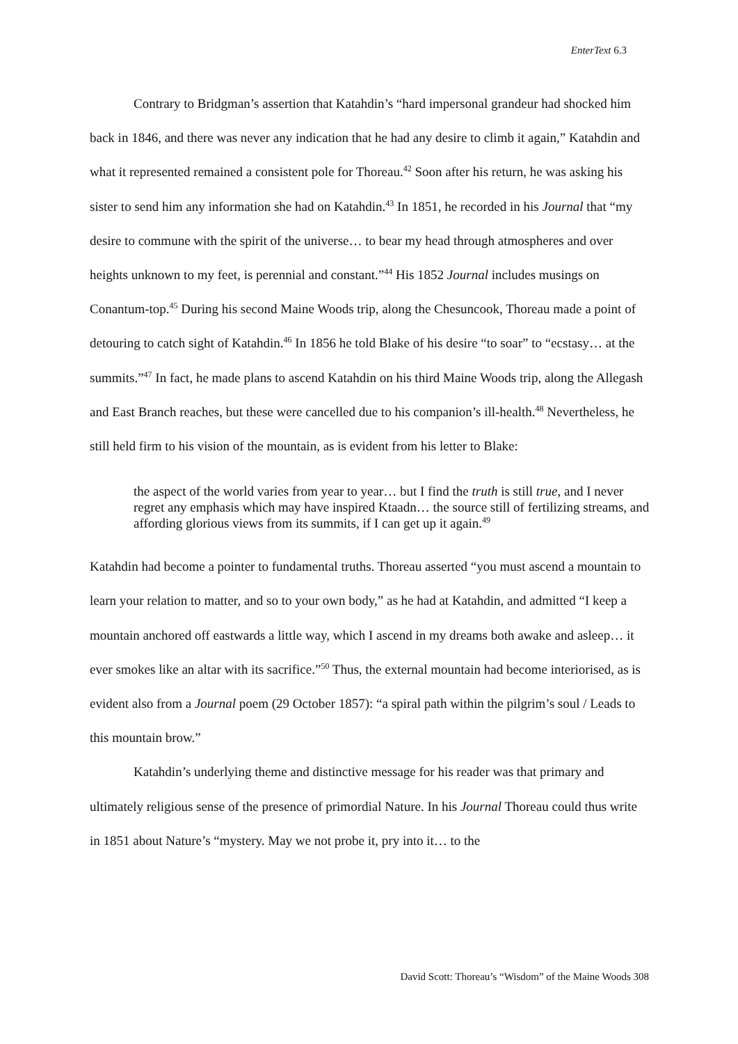EnterText 6.3
Contrary to Bridgman’s assertion that Katahdin’s “hard impersonal grandeur had shocked him back in 1846, and there was never any indication that he had any desire to climb it again,” Katahdin and what it represented remained a consistent pole for Thoreau.<sup>42</sup> Soon after his return, he was asking his sister to send him any information she had on Katahdin.<sup>43</sup> In 1851, he recorded in his Journal that “my desire to commune with the spirit of the universe… to bear my head through atmospheres and over heights unknown to my feet, is perennial and constant.”<sup>44</sup> His 1852 Journal includes musings on Conantum-top.<sup>45</sup> During his second Maine Woods trip, along the Chesuncook, Thoreau made a point of detouring to catch sight of Katahdin.<sup>46</sup> In 1856 he told Blake of his desire “to soar” to “ecstasy… at the summits.”<sup>47</sup> In fact, he made plans to ascend Katahdin on his third Maine Woods trip, along the Allegash and East Branch reaches, but these were cancelled due to his companion’s ill-health.<sup>48</sup> Nevertheless, he still held firm to his vision of the mountain, as is evident from his letter to Blake:
the aspect of the world varies from year to year… but I find the truth is still true, and I never regret any emphasis which may have inspired Ktaadn… the source still of fertilizing streams, and affording glorious views from its summits, if I can get up it again.<sup>49</sup>
Katahdin had become a pointer to fundamental truths. Thoreau asserted “you must ascend a mountain to learn your relation to matter, and so to your own body,” as he had at Katahdin, and admitted “I keep a mountain anchored off eastwards a little way, which I ascend in my dreams both awake and asleep… it ever smokes like an altar with its sacrifice.”<sup>50</sup> Thus, the external mountain had become interiorised, as is evident also from a Journal poem (29 October 1857): “a spiral path within the pilgrim’s soul / Leads to this mountain brow.”
Katahdin’s underlying theme and distinctive message for his reader was that primary and ultimately religious sense of the presence of primordial Nature. In his Journal Thoreau could thus write in 1851 about Nature’s “mystery. May we not probe it, pry into it… to the
David Scott: Thoreau’s “Wisdom” of the Maine Woods 308